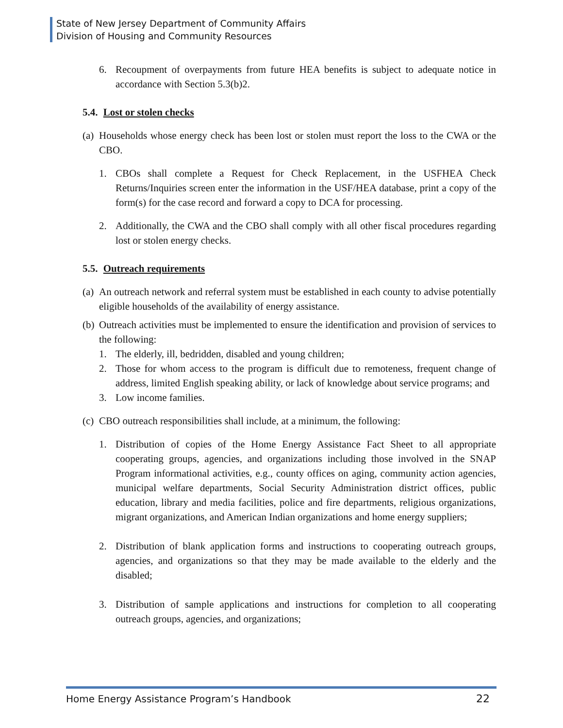State of New Jersey Department of Community Affairs
Division of Housing and Community Resources
6. Recoupment of overpayments from future HEA benefits is subject to adequate notice in accordance with Section 5.3(b)2.
5.4. Lost or stolen checks
(a) Households whose energy check has been lost or stolen must report the loss to the CWA or the CBO.
1. CBOs shall complete a Request for Check Replacement, in the USFHEA Check Returns/Inquiries screen enter the information in the USF/HEA database, print a copy of the form(s) for the case record and forward a copy to DCA for processing.
2. Additionally, the CWA and the CBO shall comply with all other fiscal procedures regarding lost or stolen energy checks.
5.5. Outreach requirements
(a) An outreach network and referral system must be established in each county to advise potentially eligible households of the availability of energy assistance.
(b) Outreach activities must be implemented to ensure the identification and provision of services to the following:
1. The elderly, ill, bedridden, disabled and young children;
2. Those for whom access to the program is difficult due to remoteness, frequent change of address, limited English speaking ability, or lack of knowledge about service programs; and
3. Low income families.
(c) CBO outreach responsibilities shall include, at a minimum, the following:
1. Distribution of copies of the Home Energy Assistance Fact Sheet to all appropriate cooperating groups, agencies, and organizations including those involved in the SNAP Program informational activities, e.g., county offices on aging, community action agencies, municipal welfare departments, Social Security Administration district offices, public education, library and media facilities, police and fire departments, religious organizations, migrant organizations, and American Indian organizations and home energy suppliers;
2. Distribution of blank application forms and instructions to cooperating outreach groups, agencies, and organizations so that they may be made available to the elderly and the disabled;
3. Distribution of sample applications and instructions for completion to all cooperating outreach groups, agencies, and organizations;
Home Energy Assistance Program’s Handbook 22